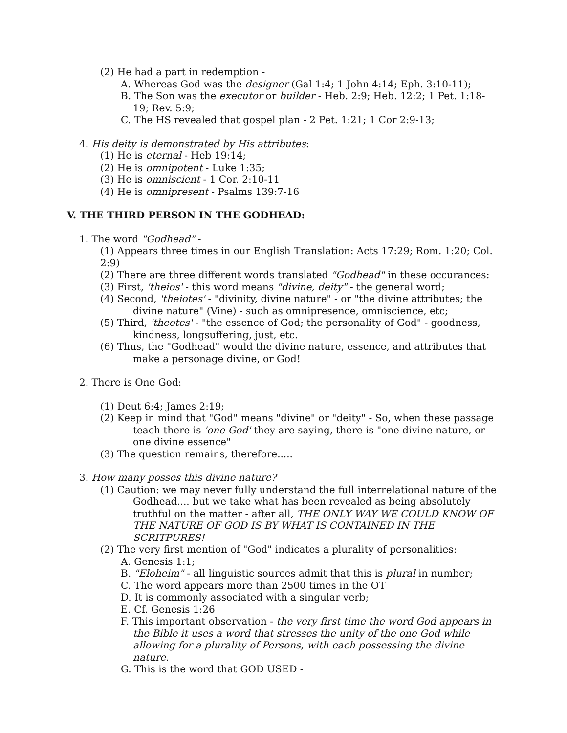(2) He had a part in redemption -
A. Whereas God was the designer (Gal 1:4; 1 John 4:14; Eph. 3:10-11);
B. The Son was the executor or builder - Heb. 2:9; Heb. 12:2; 1 Pet. 1:18-19; Rev. 5:9;
C. The HS revealed that gospel plan - 2 Pet. 1:21; 1 Cor 2:9-13;
4. His deity is demonstrated by His attributes:
(1) He is eternal - Heb 19:14;
(2) He is omnipotent - Luke 1:35;
(3) He is omniscient - 1 Cor. 2:10-11
(4) He is omnipresent - Psalms 139:7-16
V. THE THIRD PERSON IN THE GODHEAD:
1. The word "Godhead" -
(1) Appears three times in our English Translation: Acts 17:29; Rom. 1:20; Col. 2:9)
(2) There are three different words translated "Godhead" in these occurances:
(3) First, 'theios' - this word means "divine, deity" - the general word;
(4) Second, 'theiotes' - "divinity, divine nature" - or "the divine attributes; the divine nature" (Vine) - such as omnipresence, omniscience, etc;
(5) Third, 'theotes' - "the essence of God; the personality of God" - goodness, kindness, longsuffering, just, etc.
(6) Thus, the "Godhead" would the divine nature, essence, and attributes that make a personage divine, or God!
2. There is One God:
(1) Deut 6:4; James 2:19;
(2) Keep in mind that "God" means "divine" or "deity" - So, when these passage teach there is 'one God' they are saying, there is "one divine nature, or one divine essence"
(3) The question remains, therefore.....
3. How many posses this divine nature?
(1) Caution: we may never fully understand the full interrelational nature of the Godhead.... but we take what has been revealed as being absolutely truthful on the matter - after all, THE ONLY WAY WE COULD KNOW OF THE NATURE OF GOD IS BY WHAT IS CONTAINED IN THE SCRITPURES!
(2) The very first mention of "God" indicates a plurality of personalities:
A. Genesis 1:1;
B. "Eloheim" - all linguistic sources admit that this is plural in number;
C. The word appears more than 2500 times in the OT
D. It is commonly associated with a singular verb;
E. Cf. Genesis 1:26
F. This important observation - the very first time the word God appears in the Bible it uses a word that stresses the unity of the one God while allowing for a plurality of Persons, with each possessing the divine nature.
G. This is the word that GOD USED -